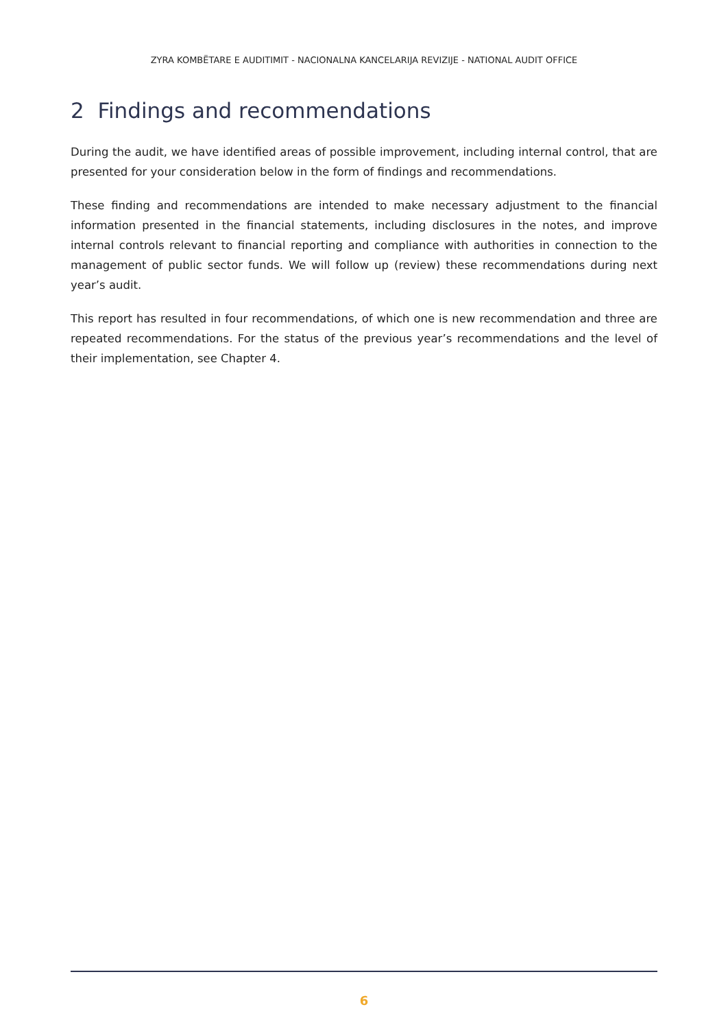ZYRA KOMBËTARE E AUDITIMIT - NACIONALNA KANCELARIJA REVIZIJE - NATIONAL AUDIT OFFICE
2 Findings and recommendations
During the audit, we have identified areas of possible improvement, including internal control, that are presented for your consideration below in the form of findings and recommendations.
These finding and recommendations are intended to make necessary adjustment to the financial information presented in the financial statements, including disclosures in the notes, and improve internal controls relevant to financial reporting and compliance with authorities in connection to the management of public sector funds. We will follow up (review) these recommendations during next year’s audit.
This report has resulted in four recommendations, of which one is new recommendation and three are repeated recommendations. For the status of the previous year’s recommendations and the level of their implementation, see Chapter 4.
6